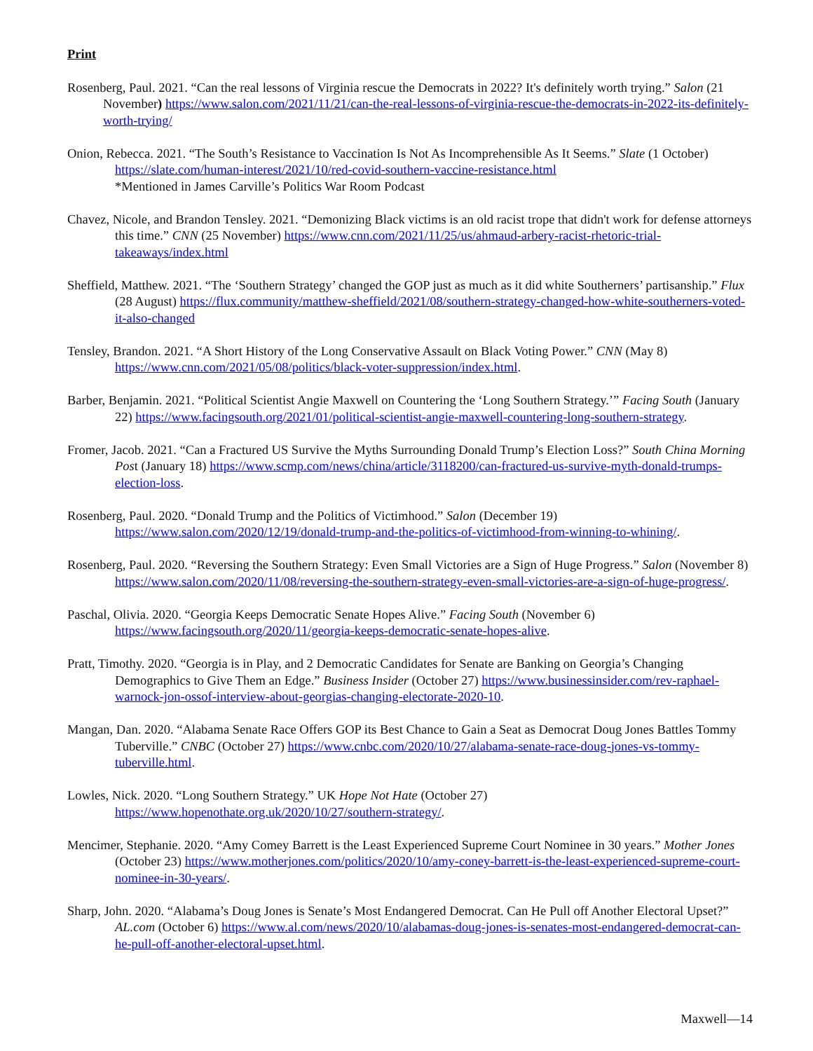Print
Rosenberg, Paul. 2021. “Can the real lessons of Virginia rescue the Democrats in 2022? It's definitely worth trying.” Salon (21 November) https://www.salon.com/2021/11/21/can-the-real-lessons-of-virginia-rescue-the-democrats-in-2022-its-definitely-worth-trying/
Onion, Rebecca. 2021. “The South’s Resistance to Vaccination Is Not As Incomprehensible As It Seems.” Slate (1 October) https://slate.com/human-interest/2021/10/red-covid-southern-vaccine-resistance.html
*Mentioned in James Carville’s Politics War Room Podcast
Chavez, Nicole, and Brandon Tensley. 2021. “Demonizing Black victims is an old racist trope that didn't work for defense attorneys this time.” CNN (25 November) https://www.cnn.com/2021/11/25/us/ahmaud-arbery-racist-rhetoric-trial-takeaways/index.html
Sheffield, Matthew. 2021. “The ‘Southern Strategy’ changed the GOP just as much as it did white Southerners’ partisanship.” Flux (28 August) https://flux.community/matthew-sheffield/2021/08/southern-strategy-changed-how-white-southerners-voted-it-also-changed
Tensley, Brandon. 2021. “A Short History of the Long Conservative Assault on Black Voting Power.” CNN (May 8) https://www.cnn.com/2021/05/08/politics/black-voter-suppression/index.html.
Barber, Benjamin. 2021. “Political Scientist Angie Maxwell on Countering the ‘Long Southern Strategy.’” Facing South (January 22) https://www.facingsouth.org/2021/01/political-scientist-angie-maxwell-countering-long-southern-strategy.
Fromer, Jacob. 2021. “Can a Fractured US Survive the Myths Surrounding Donald Trump’s Election Loss?” South China Morning Post (January 18) https://www.scmp.com/news/china/article/3118200/can-fractured-us-survive-myth-donald-trumps-election-loss.
Rosenberg, Paul. 2020. “Donald Trump and the Politics of Victimhood.” Salon (December 19) https://www.salon.com/2020/12/19/donald-trump-and-the-politics-of-victimhood-from-winning-to-whining/.
Rosenberg, Paul. 2020. “Reversing the Southern Strategy: Even Small Victories are a Sign of Huge Progress.” Salon (November 8) https://www.salon.com/2020/11/08/reversing-the-southern-strategy-even-small-victories-are-a-sign-of-huge-progress/.
Paschal, Olivia. 2020. “Georgia Keeps Democratic Senate Hopes Alive.” Facing South (November 6) https://www.facingsouth.org/2020/11/georgia-keeps-democratic-senate-hopes-alive.
Pratt, Timothy. 2020. “Georgia is in Play, and 2 Democratic Candidates for Senate are Banking on Georgia’s Changing Demographics to Give Them an Edge.” Business Insider (October 27) https://www.businessinsider.com/rev-raphael-warnock-jon-ossof-interview-about-georgias-changing-electorate-2020-10.
Mangan, Dan. 2020. “Alabama Senate Race Offers GOP its Best Chance to Gain a Seat as Democrat Doug Jones Battles Tommy Tuberville.” CNBC (October 27) https://www.cnbc.com/2020/10/27/alabama-senate-race-doug-jones-vs-tommy-tuberville.html.
Lowles, Nick. 2020. “Long Southern Strategy.” UK Hope Not Hate (October 27) https://www.hopenothate.org.uk/2020/10/27/southern-strategy/.
Mencimer, Stephanie. 2020. “Amy Comey Barrett is the Least Experienced Supreme Court Nominee in 30 years.” Mother Jones (October 23) https://www.motherjones.com/politics/2020/10/amy-coney-barrett-is-the-least-experienced-supreme-court-nominee-in-30-years/.
Sharp, John. 2020. “Alabama’s Doug Jones is Senate’s Most Endangered Democrat. Can He Pull off Another Electoral Upset?” AL.com (October 6) https://www.al.com/news/2020/10/alabamas-doug-jones-is-senates-most-endangered-democrat-can-he-pull-off-another-electoral-upset.html.
Maxwell—14